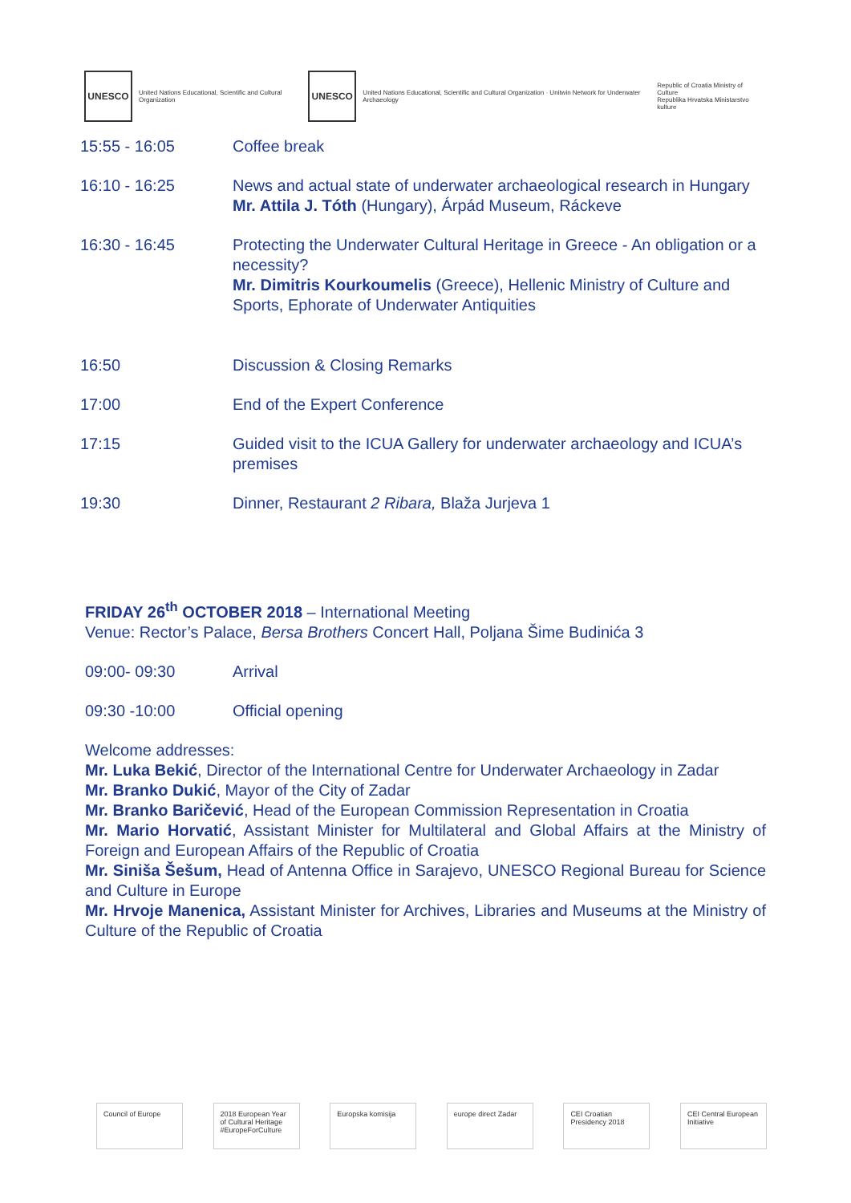UNESCO
United Nations Educational, Scientific and Cultural Organization
UNESCO
United Nations Educational, Scientific and Cultural Organization · Unitwin Network for Underwater Archaeology
Republic of Croatia Ministry of Culture
Republika Hrvatska Ministarstvo kulture
| 15:55 - 16:05 | Coffee break |
| 16:10 - 16:25 | News and actual state of underwater archaeological research in Hungary Mr. Attila J. Tóth (Hungary), Árpád Museum, Ráckeve |
| 16:30 - 16:45 | Protecting the Underwater Cultural Heritage in Greece - An obligation or a necessity? Mr. Dimitris Kourkoumelis (Greece), Hellenic Ministry of Culture and Sports, Ephorate of Underwater Antiquities |
| 16:50 | Discussion & Closing Remarks |
| 17:00 | End of the Expert Conference |
| 17:15 | Guided visit to the ICUA Gallery for underwater archaeology and ICUA’s premises |
| 19:30 | Dinner, Restaurant 2 Ribara, Blaža Jurjeva 1 |
FRIDAY 26<sup>th</sup> OCTOBER 2018 – International Meeting
Venue: Rector’s Palace, Bersa Brothers Concert Hall, Poljana Šime Budinića 3
| 09:00- 09:30 | Arrival |
| 09:30 -10:00 | Official opening |
Welcome addresses:
Mr. Luka Bekić, Director of the International Centre for Underwater Archaeology in Zadar
Mr. Branko Dukić, Mayor of the City of Zadar
Mr. Branko Baričević, Head of the European Commission Representation in Croatia
Mr. Mario Horvatić, Assistant Minister for Multilateral and Global Affairs at the Ministry of Foreign and European Affairs of the Republic of Croatia
Mr. Siniša Šešum, Head of Antenna Office in Sarajevo, UNESCO Regional Bureau for Science and Culture in Europe
Mr. Hrvoje Manenica, Assistant Minister for Archives, Libraries and Museums at the Ministry of Culture of the Republic of Croatia
Council of Europe
2018 European Year of Cultural Heritage #EuropeForCulture
Europska komisija
europe direct Zadar
CEI Croatian Presidency 2018
CEI Central European Initiative